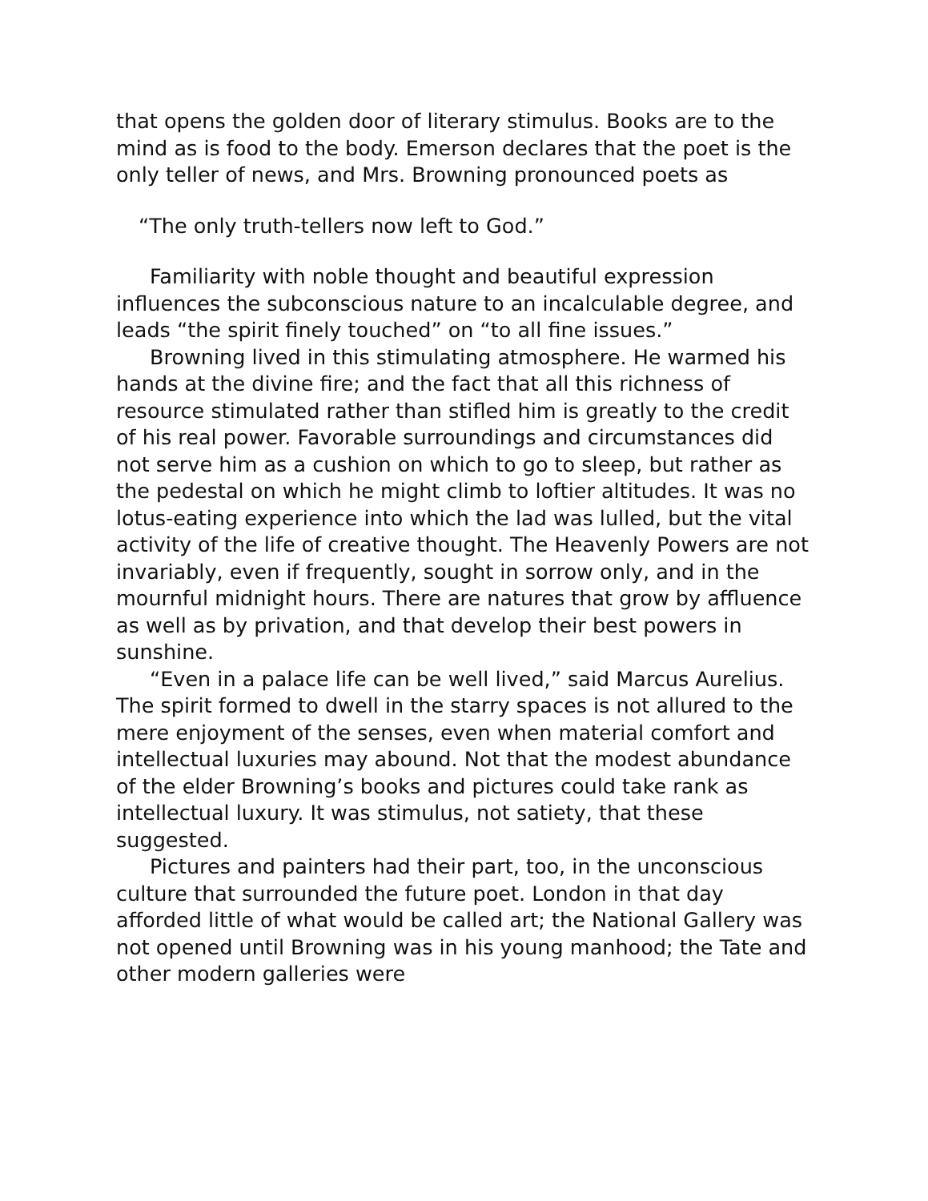that opens the golden door of literary stimulus. Books are to the mind as is food to the body. Emerson declares that the poet is the only teller of news, and Mrs. Browning pronounced poets as
“The only truth-tellers now left to God.”
Familiarity with noble thought and beautiful expression influences the subconscious nature to an incalculable degree, and leads “the spirit finely touched” on “to all fine issues.”
Browning lived in this stimulating atmosphere. He warmed his hands at the divine fire; and the fact that all this richness of resource stimulated rather than stifled him is greatly to the credit of his real power. Favorable surroundings and circumstances did not serve him as a cushion on which to go to sleep, but rather as the pedestal on which he might climb to loftier altitudes. It was no lotus-eating experience into which the lad was lulled, but the vital activity of the life of creative thought. The Heavenly Powers are not invariably, even if frequently, sought in sorrow only, and in the mournful midnight hours. There are natures that grow by affluence as well as by privation, and that develop their best powers in sunshine.
“Even in a palace life can be well lived,” said Marcus Aurelius. The spirit formed to dwell in the starry spaces is not allured to the mere enjoyment of the senses, even when material comfort and intellectual luxuries may abound. Not that the modest abundance of the elder Browning’s books and pictures could take rank as intellectual luxury. It was stimulus, not satiety, that these suggested.
Pictures and painters had their part, too, in the unconscious culture that surrounded the future poet. London in that day afforded little of what would be called art; the National Gallery was not opened until Browning was in his young manhood; the Tate and other modern galleries were